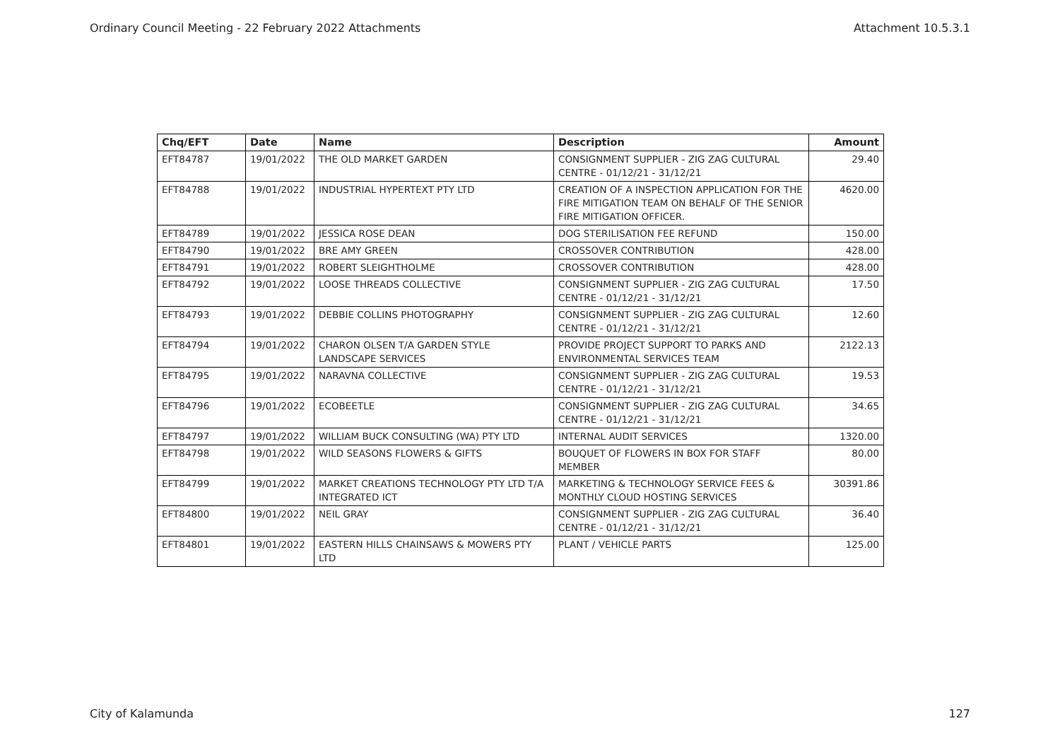Ordinary Council Meeting - 22 February 2022 Attachments Attachment 10.5.3.1
| Chq/EFT | Date | Name | Description | Amount |
| --- | --- | --- | --- | --- |
| EFT84787 | 19/01/2022 | THE OLD MARKET GARDEN | CONSIGNMENT SUPPLIER - ZIG ZAG CULTURAL CENTRE - 01/12/21 - 31/12/21 | 29.40 |
| EFT84788 | 19/01/2022 | INDUSTRIAL HYPERTEXT PTY LTD | CREATION OF A INSPECTION APPLICATION FOR THE FIRE MITIGATION TEAM ON BEHALF OF THE SENIOR FIRE MITIGATION OFFICER. | 4620.00 |
| EFT84789 | 19/01/2022 | JESSICA ROSE DEAN | DOG STERILISATION FEE REFUND | 150.00 |
| EFT84790 | 19/01/2022 | BRE AMY GREEN | CROSSOVER CONTRIBUTION | 428.00 |
| EFT84791 | 19/01/2022 | ROBERT SLEIGHTHOLME | CROSSOVER CONTRIBUTION | 428.00 |
| EFT84792 | 19/01/2022 | LOOSE THREADS COLLECTIVE | CONSIGNMENT SUPPLIER - ZIG ZAG CULTURAL CENTRE - 01/12/21 - 31/12/21 | 17.50 |
| EFT84793 | 19/01/2022 | DEBBIE COLLINS PHOTOGRAPHY | CONSIGNMENT SUPPLIER - ZIG ZAG CULTURAL CENTRE - 01/12/21 - 31/12/21 | 12.60 |
| EFT84794 | 19/01/2022 | CHARON OLSEN T/A GARDEN STYLE LANDSCAPE SERVICES | PROVIDE PROJECT SUPPORT TO PARKS AND ENVIRONMENTAL SERVICES TEAM | 2122.13 |
| EFT84795 | 19/01/2022 | NARAVNA COLLECTIVE | CONSIGNMENT SUPPLIER - ZIG ZAG CULTURAL CENTRE - 01/12/21 - 31/12/21 | 19.53 |
| EFT84796 | 19/01/2022 | ECOBEETLE | CONSIGNMENT SUPPLIER - ZIG ZAG CULTURAL CENTRE - 01/12/21 - 31/12/21 | 34.65 |
| EFT84797 | 19/01/2022 | WILLIAM BUCK CONSULTING (WA) PTY LTD | INTERNAL AUDIT SERVICES | 1320.00 |
| EFT84798 | 19/01/2022 | WILD SEASONS FLOWERS & GIFTS | BOUQUET OF FLOWERS IN BOX FOR STAFF MEMBER | 80.00 |
| EFT84799 | 19/01/2022 | MARKET CREATIONS TECHNOLOGY PTY LTD T/A INTEGRATED ICT | MARKETING & TECHNOLOGY SERVICE FEES & MONTHLY CLOUD HOSTING SERVICES | 30391.86 |
| EFT84800 | 19/01/2022 | NEIL GRAY | CONSIGNMENT SUPPLIER - ZIG ZAG CULTURAL CENTRE - 01/12/21 - 31/12/21 | 36.40 |
| EFT84801 | 19/01/2022 | EASTERN HILLS CHAINSAWS & MOWERS PTY LTD | PLANT / VEHICLE PARTS | 125.00 |
City of Kalamunda 127